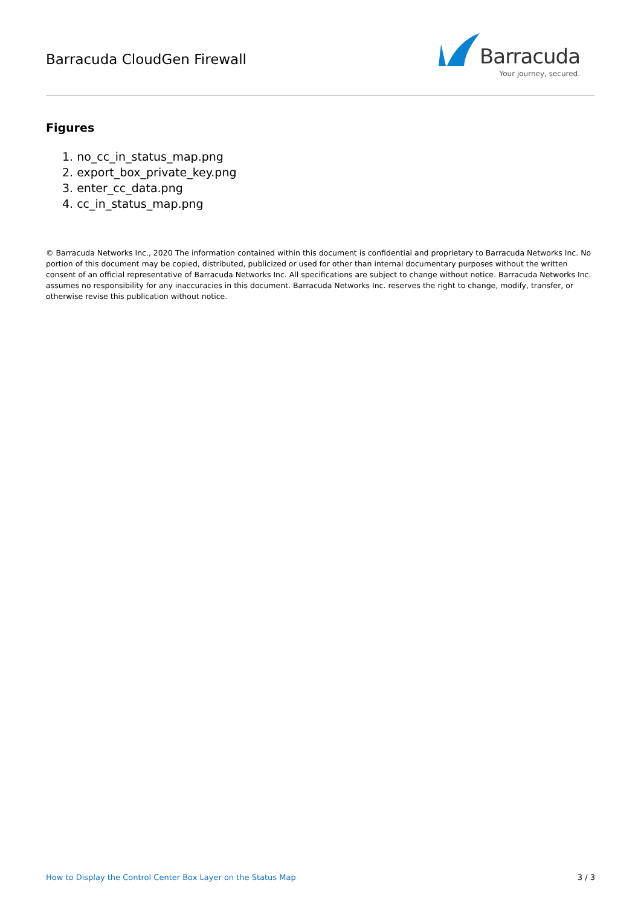Barracuda CloudGen Firewall
Barracuda
Your journey, secured.
Figures
1. no_cc_in_status_map.png
2. export_box_private_key.png
3. enter_cc_data.png
4. cc_in_status_map.png
© Barracuda Networks Inc., 2020 The information contained within this document is confidential and proprietary to Barracuda Networks Inc. No portion of this document may be copied, distributed, publicized or used for other than internal documentary purposes without the written consent of an official representative of Barracuda Networks Inc. All specifications are subject to change without notice. Barracuda Networks Inc. assumes no responsibility for any inaccuracies in this document. Barracuda Networks Inc. reserves the right to change, modify, transfer, or otherwise revise this publication without notice.
How to Display the Control Center Box Layer on the Status Map 3 / 3